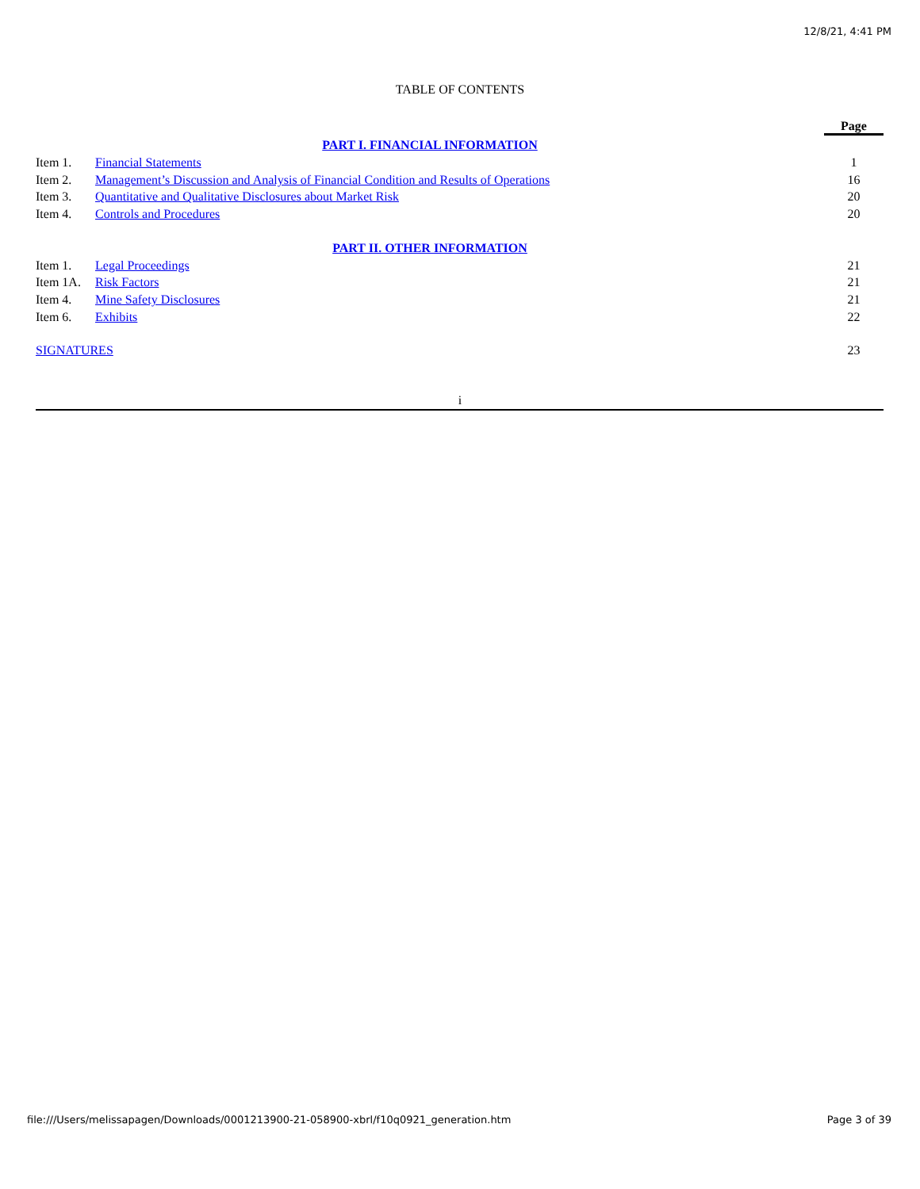12/8/21, 4:41 PM
TABLE OF CONTENTS
| | | Page |
| --- | --- | --- |
| PART I. FINANCIAL INFORMATION | | |
| Item 1. | Financial Statements | 1 |
| Item 2. | Management’s Discussion and Analysis of Financial Condition and Results of Operations | 16 |
| Item 3. | Quantitative and Qualitative Disclosures about Market Risk | 20 |
| Item 4. | Controls and Procedures | 20 |
| PART II. OTHER INFORMATION | | |
| Item 1. | Legal Proceedings | 21 |
| Item 1A. | Risk Factors | 21 |
| Item 4. | Mine Safety Disclosures | 21 |
| Item 6. | Exhibits | 22 |
| SIGNATURES | | 23 |
i
file:///Users/melissapagen/Downloads/0001213900-21-058900-xbrl/f10q0921_generation.htm Page 3 of 39